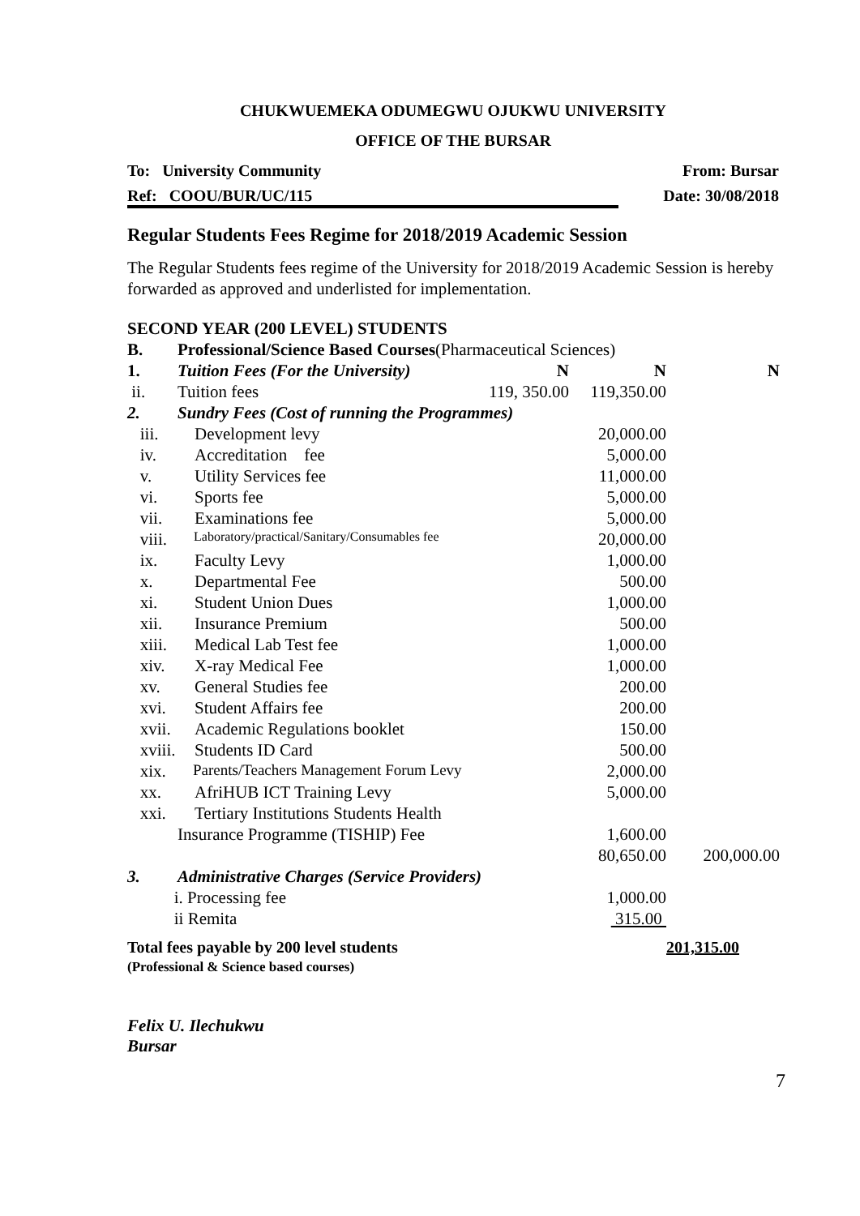CHUKWUEMEKA ODUMEGWU OJUKWU UNIVERSITY
OFFICE OF THE BURSAR
To: University Community From: Bursar
Ref: COOU/BUR/UC/115 Date: 30/08/2018
Regular Students Fees Regime for 2018/2019 Academic Session
The Regular Students fees regime of the University for 2018/2019 Academic Session is hereby forwarded as approved and underlisted for implementation.
| SECOND YEAR (200 LEVEL) STUDENTS | | | | |
| B. | Professional/Science Based Courses (Pharmaceutical Sciences) | | | |
| 1. | Tuition Fees (For the University) | N | N | N |
| ii. | Tuition fees | 119, 350.00 | 119,350.00 | |
| 2. | Sundry Fees (Cost of running the Programmes) | | | |
| iii. | Development levy | | 20,000.00 | |
| iv. | Accreditation fee | | 5,000.00 | |
| v. | Utility Services fee | | 11,000.00 | |
| vi. | Sports fee | | 5,000.00 | |
| vii. | Examinations fee | | 5,000.00 | |
| viii. | Laboratory/practical/Sanitary/Consumables fee | | 20,000.00 | |
| ix. | Faculty Levy | | 1,000.00 | |
| x. | Departmental Fee | | 500.00 | |
| xi. | Student Union Dues | | 1,000.00 | |
| xii. | Insurance Premium | | 500.00 | |
| xiii. | Medical Lab Test fee | | 1,000.00 | |
| xiv. | X-ray Medical Fee | | 1,000.00 | |
| xv. | General Studies fee | | 200.00 | |
| xvi. | Student Affairs fee | | 200.00 | |
| xvii. | Academic Regulations booklet | | 150.00 | |
| xviii. | Students ID Card | | 500.00 | |
| xix. | Parents/Teachers Management Forum Levy | | 2,000.00 | |
| xx. | AfriHUB ICT Training Levy | | 5,000.00 | |
| xxi. | Tertiary Institutions Students Health | | | |
| | Insurance Programme (TISHIP) Fee | | 1,600.00 | |
| | | | 80,650.00 | 200,000.00 |
| 3. | Administrative Charges (Service Providers) | | | |
| i. Processing fee | | | 1,000.00 | |
| ii Remita | | | 315.00 | |
| Total fees payable by 200 level students (Professional & Science based courses) | | | | 201,315.00 |
Felix U. Ilechukwu
Bursar
7